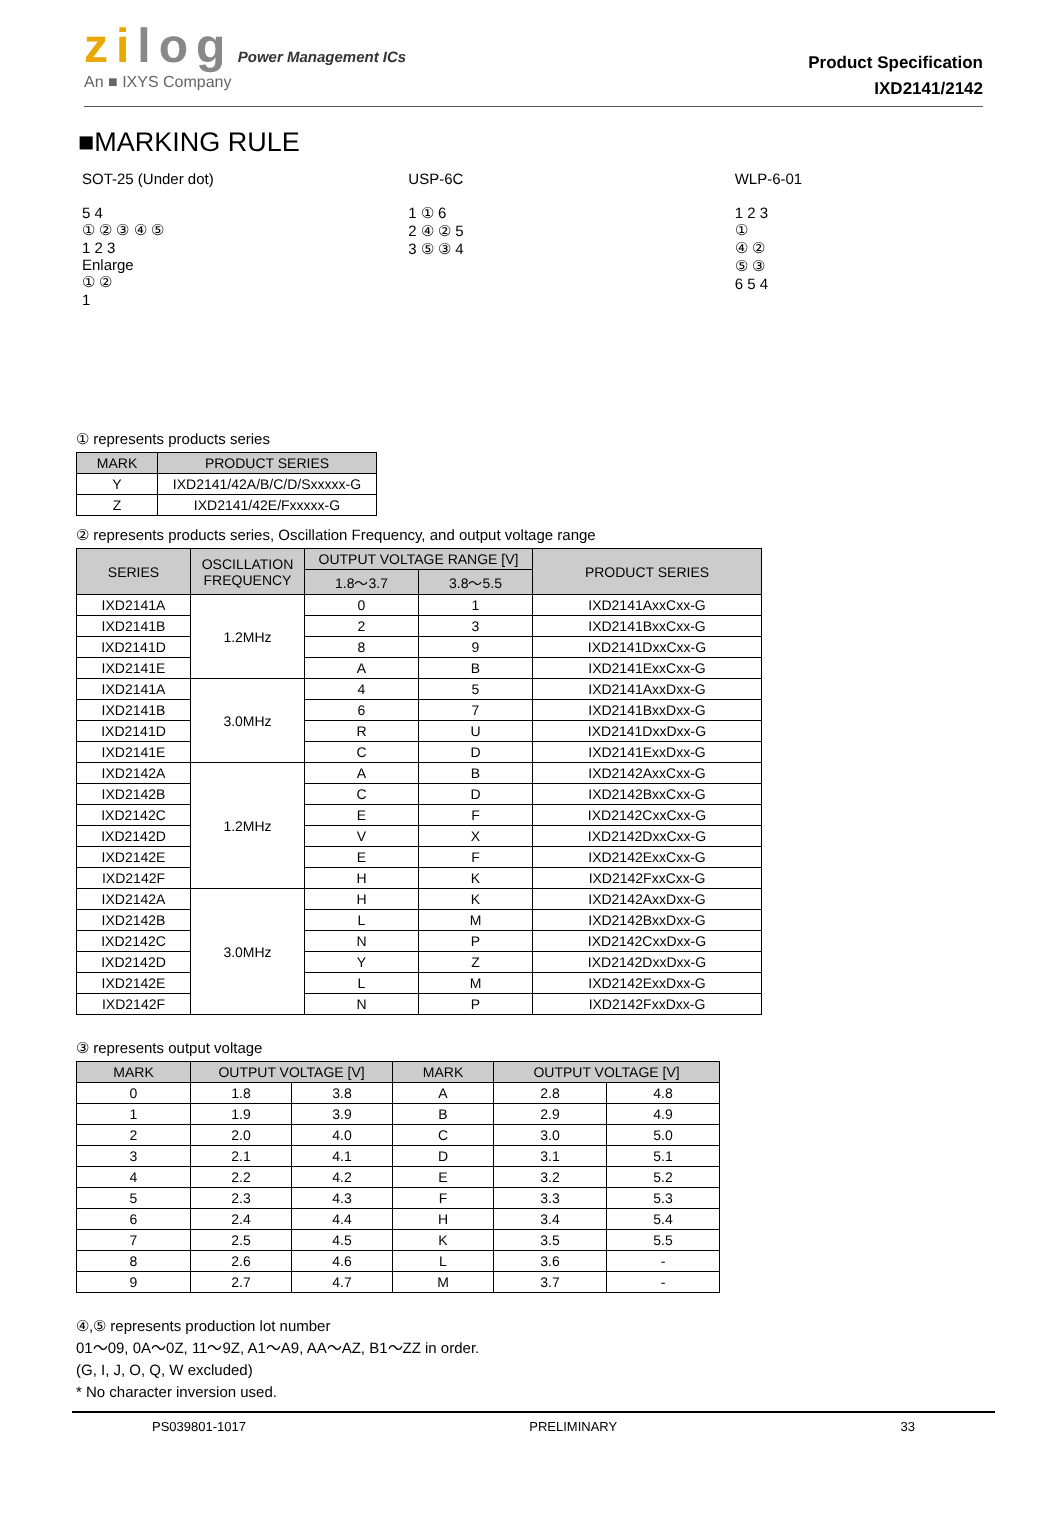zilog Power Management ICs
An ■ IXYS Company
Product Specification
IXD2141/2142
■MARKING RULE
SOT-25 (Under dot)
5 4
① ② ③ ④ ⑤
1 2 3
Enlarge
① ②
1
USP-6C
1 ① 6
2 ④ ② 5
3 ⑤ ③ 4
WLP-6-01
1 2 3
①
④ ②
⑤ ③
6 5 4
① represents products series
| MARK | PRODUCT SERIES |
| --- | --- |
| Y | IXD2141/42A/B/C/D/Sxxxxx-G |
| Z | IXD2141/42E/Fxxxxx-G |
② represents products series, Oscillation Frequency, and output voltage range
| SERIES | OSCILLATION FREQUENCY | OUTPUT VOLTAGE RANGE [V] | | PRODUCT SERIES |
| --- | --- | --- | --- | --- |
| | | 1.8～3.7 | 3.8～5.5 | |
| IXD2141A | 1.2MHz | 0 | 1 | IXD2141AxxCxx-G |
| IXD2141B | | 2 | 3 | IXD2141BxxCxx-G |
| IXD2141D | | 8 | 9 | IXD2141DxxCxx-G |
| IXD2141E | | A | B | IXD2141ExxCxx-G |
| IXD2141A | 3.0MHz | 4 | 5 | IXD2141AxxDxx-G |
| IXD2141B | | 6 | 7 | IXD2141BxxDxx-G |
| IXD2141D | | R | U | IXD2141DxxDxx-G |
| IXD2141E | | C | D | IXD2141ExxDxx-G |
| IXD2142A | 1.2MHz | A | B | IXD2142AxxCxx-G |
| IXD2142B | | C | D | IXD2142BxxCxx-G |
| IXD2142C | | E | F | IXD2142CxxCxx-G |
| IXD2142D | | V | X | IXD2142DxxCxx-G |
| IXD2142E | | E | F | IXD2142ExxCxx-G |
| IXD2142F | | H | K | IXD2142FxxCxx-G |
| IXD2142A | 3.0MHz | H | K | IXD2142AxxDxx-G |
| IXD2142B | | L | M | IXD2142BxxDxx-G |
| IXD2142C | | N | P | IXD2142CxxDxx-G |
| IXD2142D | | Y | Z | IXD2142DxxDxx-G |
| IXD2142E | | L | M | IXD2142ExxDxx-G |
| IXD2142F | | N | P | IXD2142FxxDxx-G |
③ represents output voltage
| MARK | OUTPUT VOLTAGE [V] | | MARK | OUTPUT VOLTAGE [V] | |
| --- | --- | --- | --- | --- | --- |
| 0 | 1.8 | 3.8 | A | 2.8 | 4.8 |
| 1 | 1.9 | 3.9 | B | 2.9 | 4.9 |
| 2 | 2.0 | 4.0 | C | 3.0 | 5.0 |
| 3 | 2.1 | 4.1 | D | 3.1 | 5.1 |
| 4 | 2.2 | 4.2 | E | 3.2 | 5.2 |
| 5 | 2.3 | 4.3 | F | 3.3 | 5.3 |
| 6 | 2.4 | 4.4 | H | 3.4 | 5.4 |
| 7 | 2.5 | 4.5 | K | 3.5 | 5.5 |
| 8 | 2.6 | 4.6 | L | 3.6 | - |
| 9 | 2.7 | 4.7 | M | 3.7 | - |
④,⑤ represents production lot number
01～09, 0A～0Z, 11～9Z, A1～A9, AA～AZ, B1～ZZ in order.
(G, I, J, O, Q, W excluded)
* No character inversion used.
PS039801-1017 PRELIMINARY 33